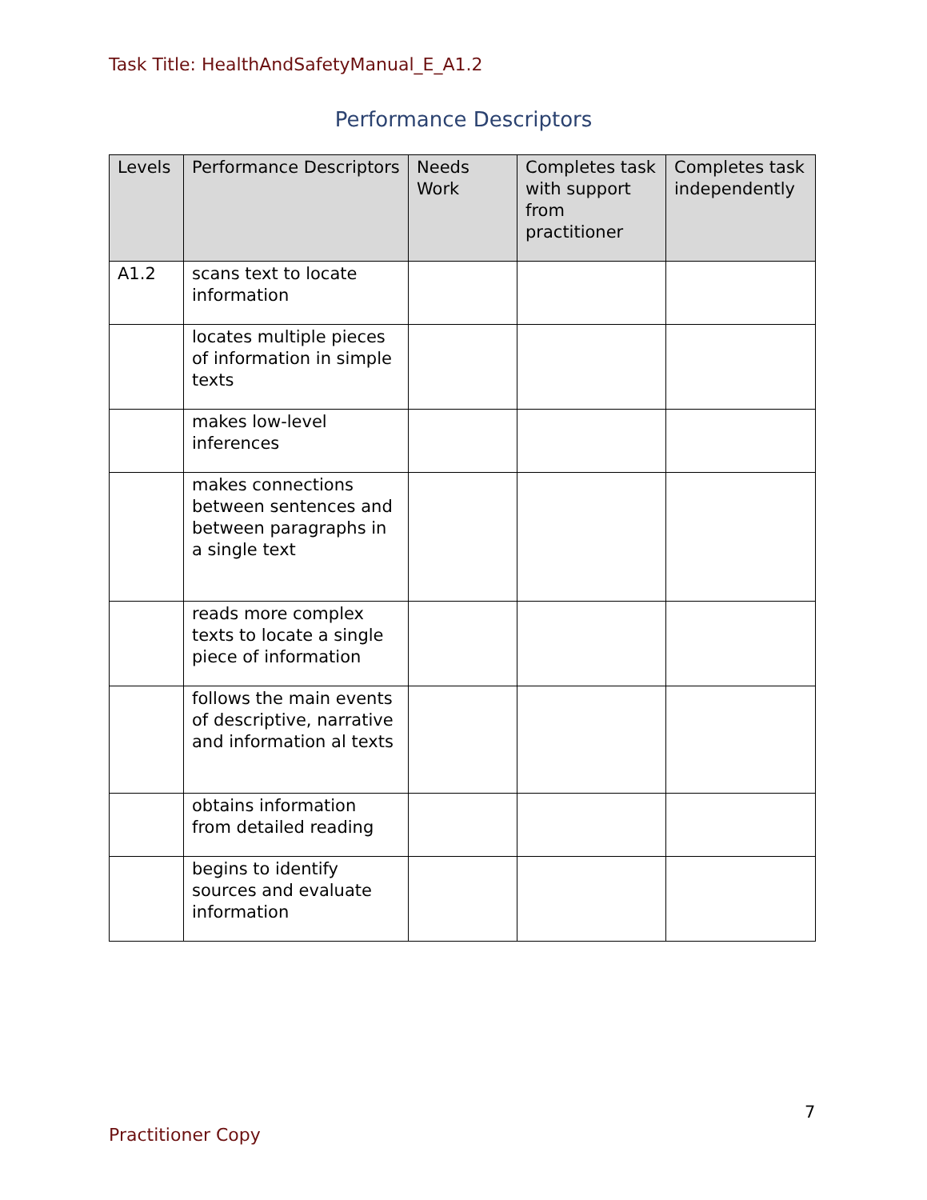Task Title: HealthAndSafetyManual_E_A1.2
Performance Descriptors
| Levels | Performance Descriptors | Needs Work | Completes task with support from practitioner | Completes task independently |
| --- | --- | --- | --- | --- |
| A1.2 | scans text to locate information | | | |
| | locates multiple pieces of information in simple texts | | | |
| | makes low-level inferences | | | |
| | makes connections between sentences and between paragraphs in a single text | | | |
| | reads more complex texts to locate a single piece of information | | | |
| | follows the main events of descriptive, narrative and information al texts | | | |
| | obtains information from detailed reading | | | |
| | begins to identify sources and evaluate information | | | |
7
Practitioner Copy